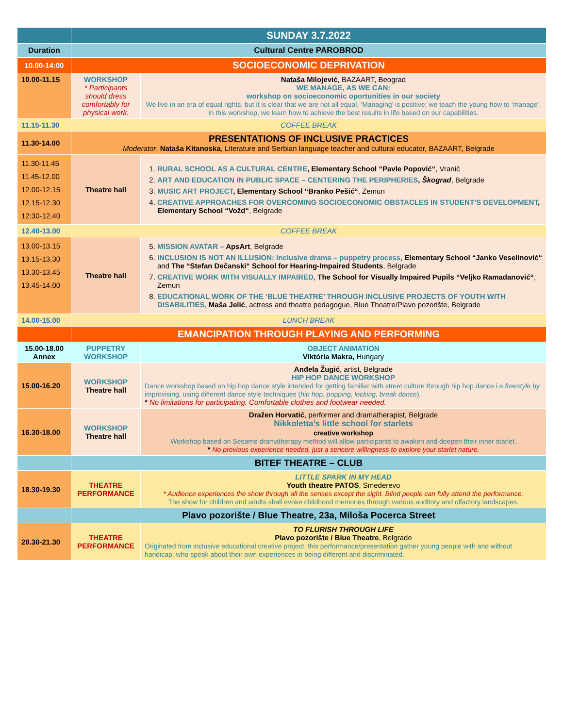| | SUNDAY 3.7.2022 | |
| Duration | Cultural Centre PAROBROD | |
| 10.00-14:00 | SOCIOECONOMIC DEPRIVATION | |
| 10.00-11.15 | WORKSHOP * Participants should dress comfortably for physical work. | Nataša Milojević , BAZAART, Beograd WE MANAGE, AS WE CAN: workshop on socioeconomic oportunities in our society We live in an era of equal rights, but it is clear that we are not all equal. ’Managing’ is positive; we teach the young how to ’manage’. In this workshop, we learn how to achieve the best results in life based on our capabilities. |
| 11.15-11.30 | COFFEE BREAK | |
| 11.30-14.00 | PRESENTATIONS OF INCLUSIVE PRACTICES Moderator : Nataša Kitanoska , Literature and Serbian language teacher and cultural educator, BAZAART, Belgrade | |
| 11.30-11.45 11.45-12.00 12.00-12.15 12.15-12.30 12:30-12.40 | Theatre hall | 1. RURAL SCHOOL AS A CULTURAL CENTRE , Elementary School “Pavle Popović“ , Vranić 2. ART AND EDUCATION IN PUBLIC SPACE – CENTERING THE PERIPHERIES , Škograd , Belgrade 3. MUSIC ART PROJECT , Elementary School “Branko Pešić“ , Zemun 4. CREATIVE APPROACHES FOR OVERCOMING SOCIOECONOMIC OBSTACLES IN STUDENT’S DEVELOPMENT , Elementary School “Vožd“ , Belgrade |
| 12.40-13.00 | COFFEE BREAK | |
| 13.00-13.15 13.15-13.30 13.30-13.45 13.45-14.00 | Theatre hall | 5. MISSION AVATAR – ApsArt , Belgrade 6. INCLUSION IS NOT AN ILLUSION: Inclusive drama – puppetry process , Elementary School “Janko Veselinović“ and The “Stefan Dečanski“ School for Hearing-Impaired Students , Belgrade 7. CREATIVE WORK WITH VISUALLY IMPAIRED , The School for Visually Impaired Pupils “Veljko Ramadanović“ , Zemun 8. EDUCATIONAL WORK OF THE ’BLUE THEATRE’ THROUGH INCLUSIVE PROJECTS OF YOUTH WITH DISABILITIES, Maša Jelić , actress and theatre pedagogue, Blue Theatre/Plavo pozorište, Belgrade |
| 14.00-15.00 | LUNCH BREAK | |
| | EMANCIPATION THROUGH PLAYING AND PERFORMING | |
| 15.00-18.00 Annex | PUPPETRY WORKSHOP | OBJECT ANIMATION Viktória Makra, Hungary |
| 15.00-16.20 | WORKSHOP Theatre hall | Anđela Žugić , artist, Belgrade HIP HOP DANCE WORKSHOP Dance workshop based on hip hop dance style intended for getting familiar with street culture through hip hop dance i.e freestyle by improvising, using different dance style techniques ( hip hop, popping, locking, break dance ). * No limitations for participating. Comfortable clothes and footwear needed. |
| 16.30-18.00 | WORKSHOP Theatre hall | Dražen Horvatić , performer and dramatherapist, Belgrade Nikkoletta’s little school for starlets creative workshop Workshop based on Sesame dramatherapy method will allow participants to awaken and deepen their inner starlet. * No previous experience needed, just a sencere willingness to explore your starlet nature. |
| | BITEF THEATRE – CLUB | |
| 18.30-19.30 | THEATRE PERFORMANCE | LITTLE SPARK IN MY HEAD Youth theatre PATOS , Smederevo * Audience experiences the show through all the senses except the sight. Blind people can fully attend the performance. The show for children and adults shall evoke childhood memories through various auditory and olfactory landscapes. |
| | Plavo pozorište / Blue Theatre, 23a, Miloša Pocerca Street | |
| 20.30-21.30 | THEATRE PERFORMANCE | TO FLURISH THROUGH LIFE Plavo pozorište / Blue Theatre , Belgrade Originated from inclusive educational creative project, this performance/presentation gather young people with and without handicap, who speak about their own experiences in being different and discriminated. |